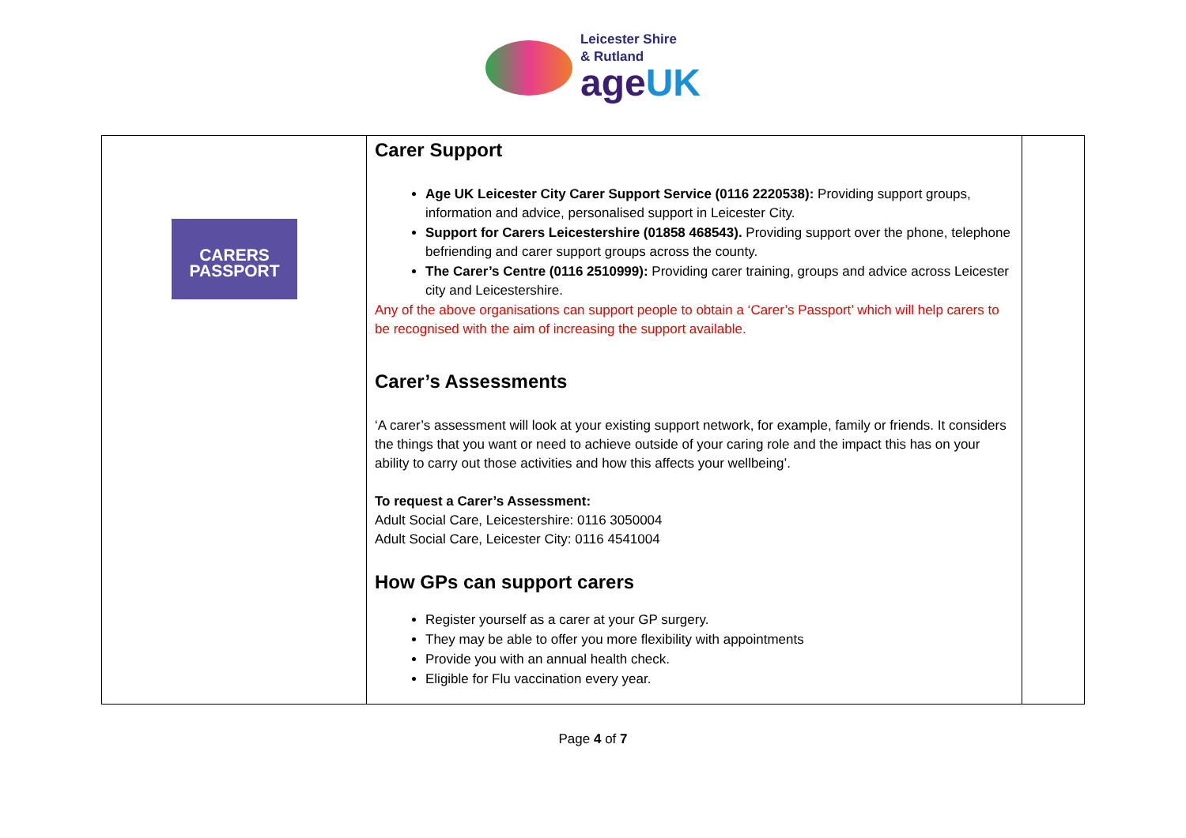Leicester Shire
& Rutland
ageUK
| CARERS PASSPORT | Carer Support Age UK Leicester City Carer Support Service (0116 2220538): Providing support groups, information and advice, personalised support in Leicester City. Support for Carers Leicestershire (01858 468543). Providing support over the phone, telephone befriending and carer support groups across the county. The Carer’s Centre (0116 2510999): Providing carer training, groups and advice across Leicester city and Leicestershire. Any of the above organisations can support people to obtain a ‘Carer’s Passport’ which will help carers to be recognised with the aim of increasing the support available. Carer’s Assessments ‘A carer’s assessment will look at your existing support network, for example, family or friends. It considers the things that you want or need to achieve outside of your caring role and the impact this has on your ability to carry out those activities and how this affects your wellbeing’. To request a Carer’s Assessment: Adult Social Care, Leicestershire: 0116 3050004 Adult Social Care, Leicester City: 0116 4541004 How GPs can support carers Register yourself as a carer at your GP surgery. They may be able to offer you more flexibility with appointments Provide you with an annual health check. Eligible for Flu vaccination every year. | |
Page 4 of 7